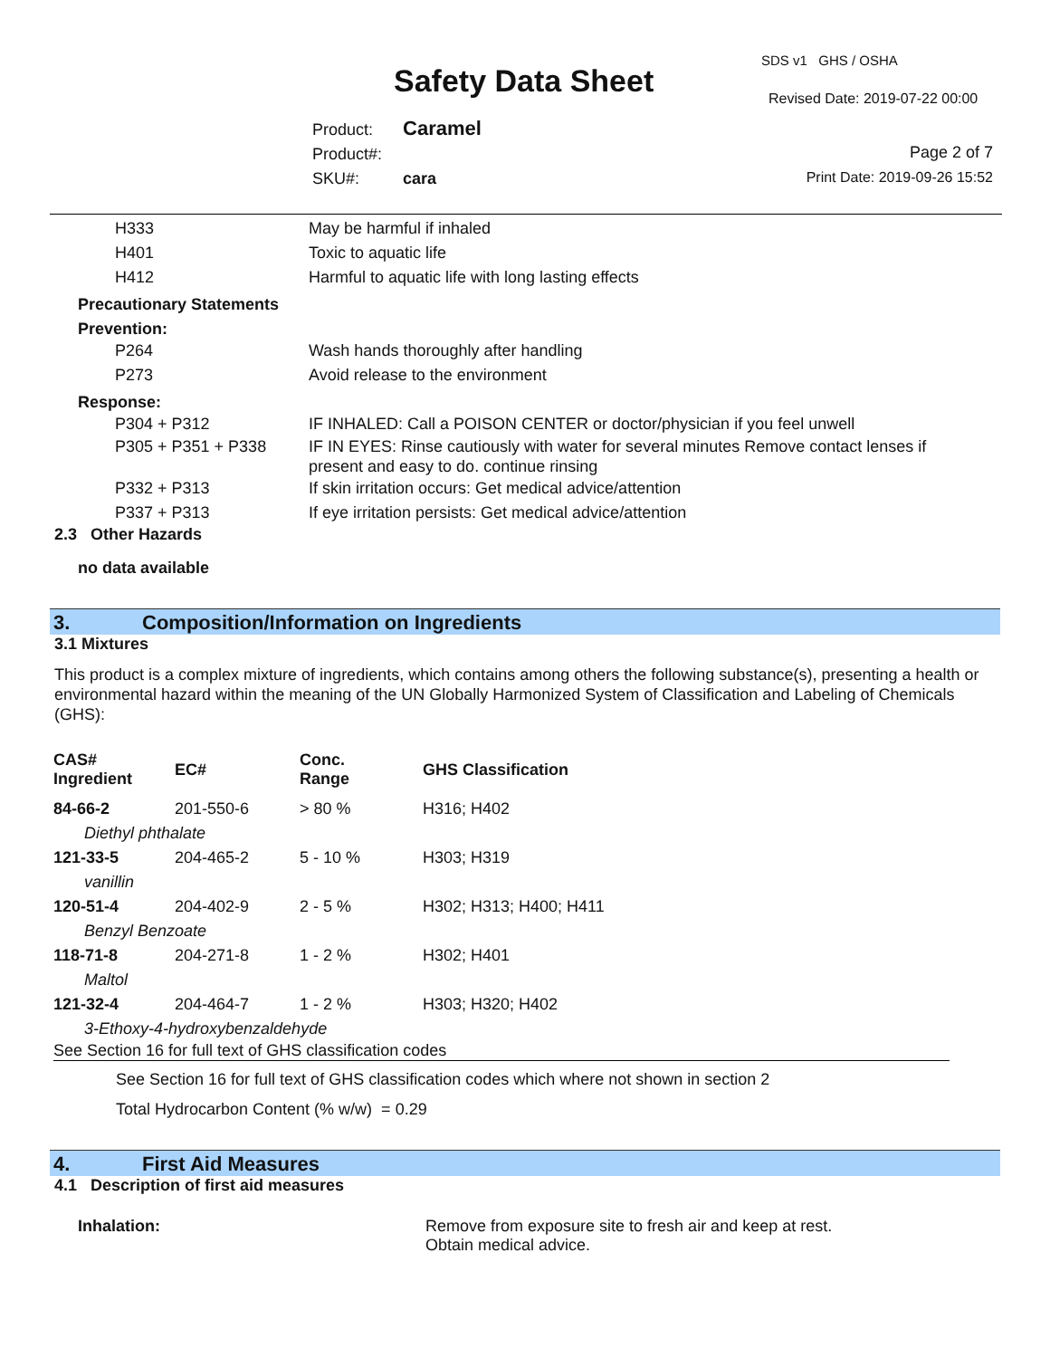SDS v1 GHS / OSHA
Safety Data Sheet Revised Date: 2019-07-22 00:00
Product: Caramel
Product#:
SKU#: cara
Page 2 of 7
Print Date: 2019-09-26 15:52
H333 May be harmful if inhaled
H401 Toxic to aquatic life
H412 Harmful to aquatic life with long lasting effects
Precautionary Statements
Prevention:
P264 Wash hands thoroughly after handling
P273 Avoid release to the environment
Response:
P304 + P312 IF INHALED: Call a POISON CENTER or doctor/physician if you feel unwell
P305 + P351 + P338 IF IN EYES: Rinse cautiously with water for several minutes Remove contact lenses if present and easy to do. continue rinsing
P332 + P313 If skin irritation occurs: Get medical advice/attention
P337 + P313 If eye irritation persists: Get medical advice/attention
2.3 Other Hazards
no data available
3. Composition/Information on Ingredients
3.1 Mixtures
This product is a complex mixture of ingredients, which contains among others the following substance(s), presenting a health or environmental hazard within the meaning of the UN Globally Harmonized System of Classification and Labeling of Chemicals (GHS):
| CAS# Ingredient | EC# | Conc. Range | GHS Classification |
| --- | --- | --- | --- |
| 84-66-2 | 201-550-6 | > 80 % | H316; H402 |
| Diethyl phthalate | | | |
| 121-33-5 | 204-465-2 | 5 - 10 % | H303; H319 |
| vanillin | | | |
| 120-51-4 | 204-402-9 | 2 - 5 % | H302; H313; H400; H411 |
| Benzyl Benzoate | | | |
| 118-71-8 | 204-271-8 | 1 - 2 % | H302; H401 |
| Maltol | | | |
| 121-32-4 | 204-464-7 | 1 - 2 % | H303; H320; H402 |
| 3-Ethoxy-4-hydroxybenzaldehyde | | | |
See Section 16 for full text of GHS classification codes
See Section 16 for full text of GHS classification codes which where not shown in section 2
Total Hydrocarbon Content (% w/w) = 0.29
4. First Aid Measures
4.1 Description of first aid measures
Inhalation: Remove from exposure site to fresh air and keep at rest.
Obtain medical advice.